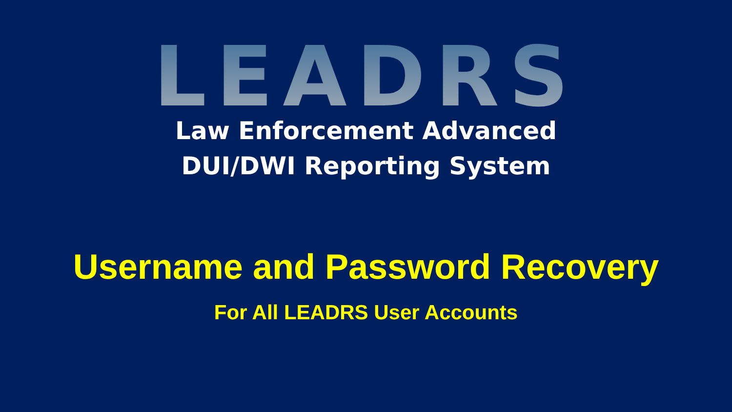LEADRS
Law Enforcement Advanced
DUI/DWI Reporting System
Username and Password Recovery
For All LEADRS User Accounts